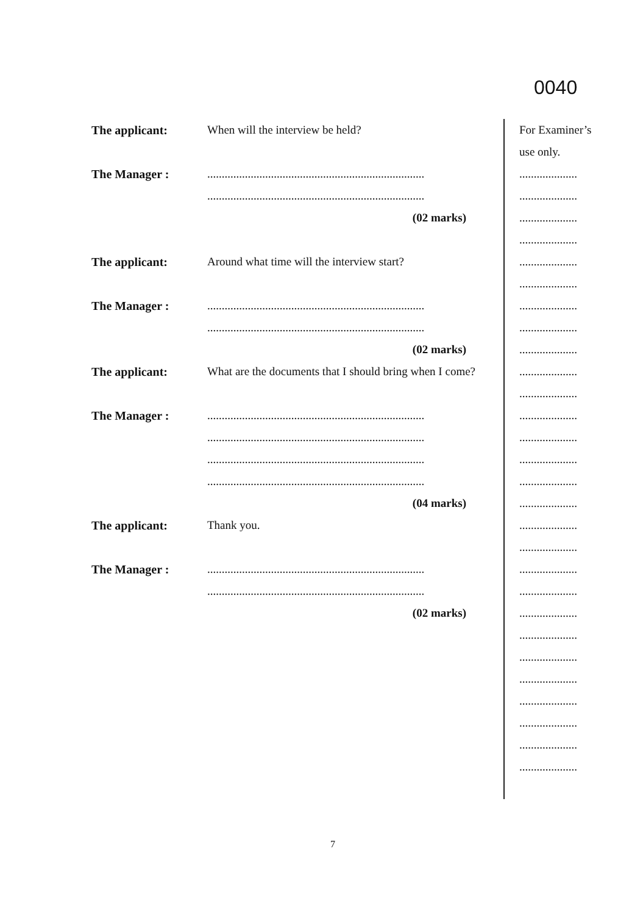0040
The applicant: When will the interview be held?
The Manager : ...........................................................................
...........................................................................
(02 marks)
The applicant: Around what time will the interview start?
The Manager : ...........................................................................
...........................................................................
(02 marks)
The applicant:
What are the documents that I should bring when I come?
The Manager : ...........................................................................
...........................................................................
...........................................................................
...........................................................................
(04 marks)
The applicant: Thank you.
The Manager : ...........................................................................
...........................................................................
(02 marks)
For Examiner’s
use only.
....................
....................
....................
....................
....................
....................
....................
....................
....................
....................
....................
....................
....................
....................
....................
....................
....................
....................
....................
....................
....................
....................
....................
....................
....................
....................
....................
....................
7